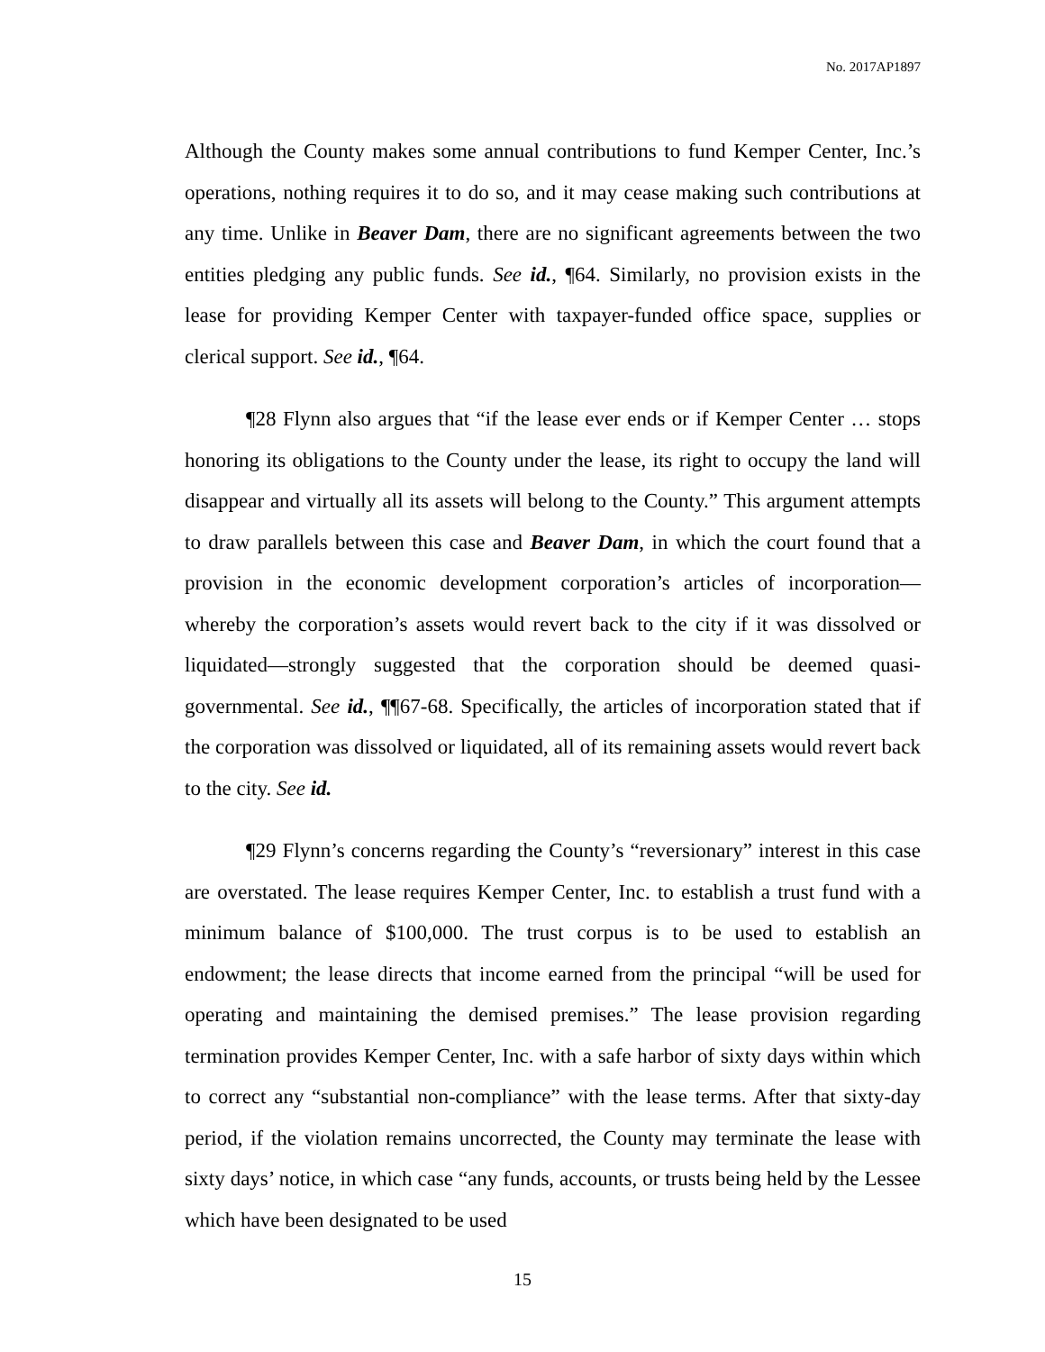No. 2017AP1897
Although the County makes some annual contributions to fund Kemper Center, Inc.’s operations, nothing requires it to do so, and it may cease making such contributions at any time. Unlike in Beaver Dam, there are no significant agreements between the two entities pledging any public funds. See id., ¶64. Similarly, no provision exists in the lease for providing Kemper Center with taxpayer-funded office space, supplies or clerical support. See id., ¶64.
¶28 Flynn also argues that “if the lease ever ends or if Kemper Center … stops honoring its obligations to the County under the lease, its right to occupy the land will disappear and virtually all its assets will belong to the County.” This argument attempts to draw parallels between this case and Beaver Dam, in which the court found that a provision in the economic development corporation’s articles of incorporation—whereby the corporation’s assets would revert back to the city if it was dissolved or liquidated—strongly suggested that the corporation should be deemed quasi-governmental. See id., ¶¶67-68. Specifically, the articles of incorporation stated that if the corporation was dissolved or liquidated, all of its remaining assets would revert back to the city. See id.
¶29 Flynn’s concerns regarding the County’s “reversionary” interest in this case are overstated. The lease requires Kemper Center, Inc. to establish a trust fund with a minimum balance of $100,000. The trust corpus is to be used to establish an endowment; the lease directs that income earned from the principal “will be used for operating and maintaining the demised premises.” The lease provision regarding termination provides Kemper Center, Inc. with a safe harbor of sixty days within which to correct any “substantial non-compliance” with the lease terms. After that sixty-day period, if the violation remains uncorrected, the County may terminate the lease with sixty days’ notice, in which case “any funds, accounts, or trusts being held by the Lessee which have been designated to be used
15